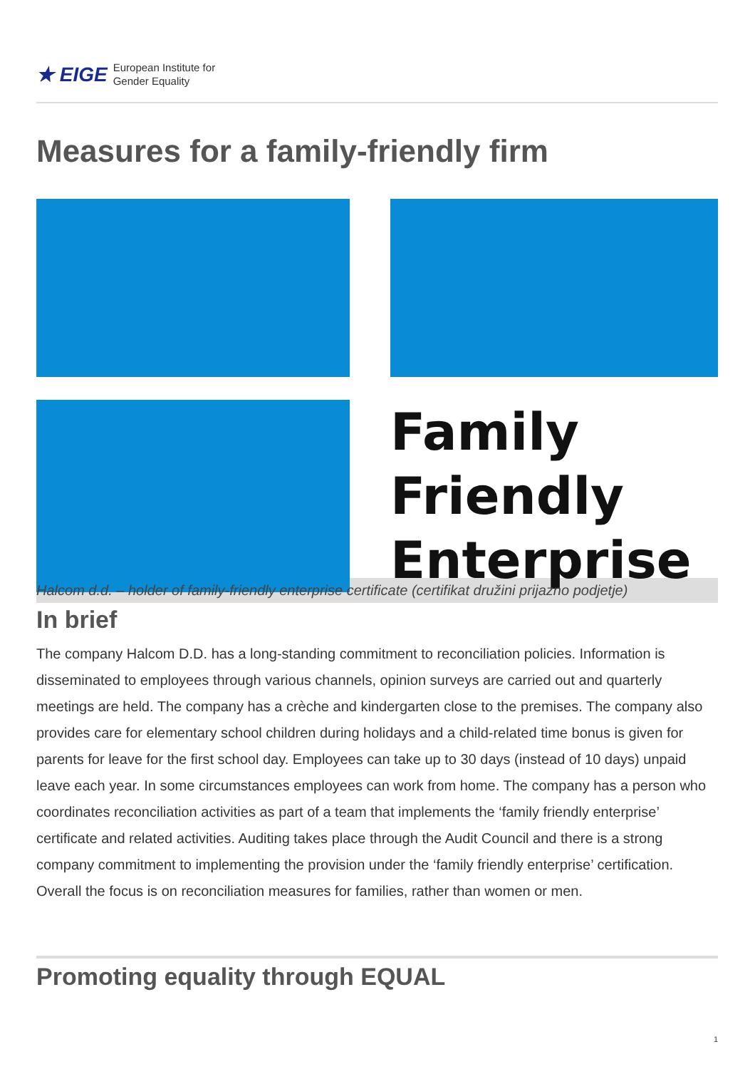★ EIGE European Institute for
Gender Equality
Measures for a family-friendly firm
Family
Friendly
Enterprise
Halcom d.d. – holder of family-friendly enterprise certificate (certifikat družini prijazno podjetje)
In brief
The company Halcom D.D. has a long-standing commitment to reconciliation policies. Information is disseminated to employees through various channels, opinion surveys are carried out and quarterly meetings are held. The company has a crèche and kindergarten close to the premises. The company also provides care for elementary school children during holidays and a child-related time bonus is given for parents for leave for the first school day. Employees can take up to 30 days (instead of 10 days) unpaid leave each year. In some circumstances employees can work from home. The company has a person who coordinates reconciliation activities as part of a team that implements the ‘family friendly enterprise’ certificate and related activities. Auditing takes place through the Audit Council and there is a strong company commitment to implementing the provision under the ‘family friendly enterprise’ certification. Overall the focus is on reconciliation measures for families, rather than women or men.
Promoting equality through EQUAL
1